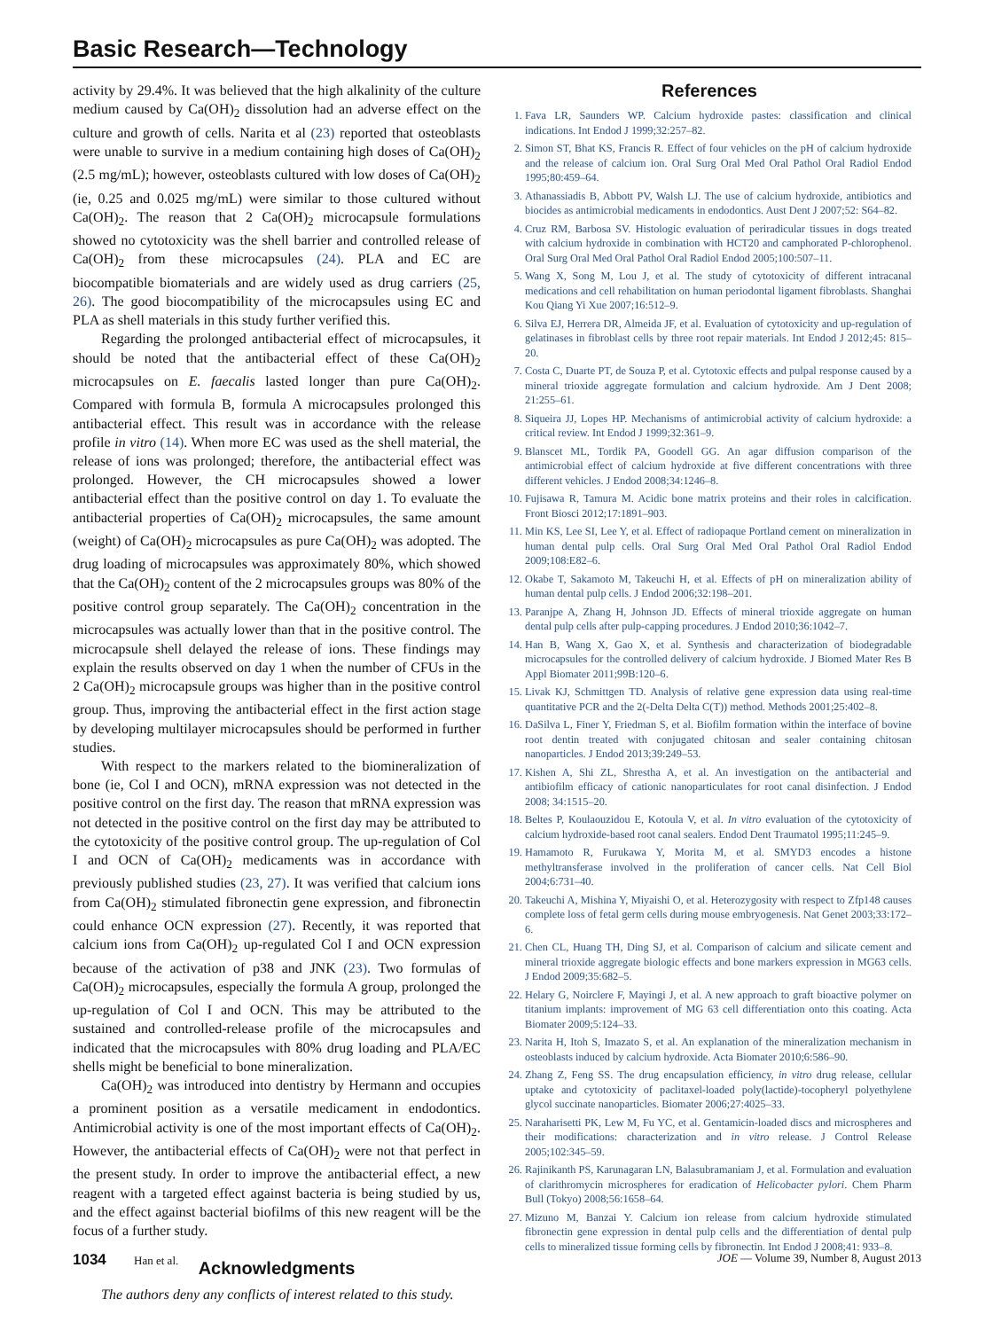Basic Research—Technology
activity by 29.4%. It was believed that the high alkalinity of the culture medium caused by Ca(OH)<sub>2</sub> dissolution had an adverse effect on the culture and growth of cells. Narita et al (23) reported that osteoblasts were unable to survive in a medium containing high doses of Ca(OH)<sub>2</sub> (2.5 mg/mL); however, osteoblasts cultured with low doses of Ca(OH)<sub>2</sub> (ie, 0.25 and 0.025 mg/mL) were similar to those cultured without Ca(OH)<sub>2</sub>. The reason that 2 Ca(OH)<sub>2</sub> microcapsule formulations showed no cytotoxicity was the shell barrier and controlled release of Ca(OH)<sub>2</sub> from these microcapsules (24). PLA and EC are biocompatible biomaterials and are widely used as drug carriers (25, 26). The good biocompatibility of the microcapsules using EC and PLA as shell materials in this study further verified this.
Regarding the prolonged antibacterial effect of microcapsules, it should be noted that the antibacterial effect of these Ca(OH)<sub>2</sub> microcapsules on E. faecalis lasted longer than pure Ca(OH)<sub>2</sub>. Compared with formula B, formula A microcapsules prolonged this antibacterial effect. This result was in accordance with the release profile in vitro (14). When more EC was used as the shell material, the release of ions was prolonged; therefore, the antibacterial effect was prolonged. However, the CH microcapsules showed a lower antibacterial effect than the positive control on day 1. To evaluate the antibacterial properties of Ca(OH)<sub>2</sub> microcapsules, the same amount (weight) of Ca(OH)<sub>2</sub> microcapsules as pure Ca(OH)<sub>2</sub> was adopted. The drug loading of microcapsules was approximately 80%, which showed that the Ca(OH)<sub>2</sub> content of the 2 microcapsules groups was 80% of the positive control group separately. The Ca(OH)<sub>2</sub> concentration in the microcapsules was actually lower than that in the positive control. The microcapsule shell delayed the release of ions. These findings may explain the results observed on day 1 when the number of CFUs in the 2 Ca(OH)<sub>2</sub> microcapsule groups was higher than in the positive control group. Thus, improving the antibacterial effect in the first action stage by developing multilayer microcapsules should be performed in further studies.
With respect to the markers related to the biomineralization of bone (ie, Col I and OCN), mRNA expression was not detected in the positive control on the first day. The reason that mRNA expression was not detected in the positive control on the first day may be attributed to the cytotoxicity of the positive control group. The up-regulation of Col I and OCN of Ca(OH)<sub>2</sub> medicaments was in accordance with previously published studies (23, 27). It was verified that calcium ions from Ca(OH)<sub>2</sub> stimulated fibronectin gene expression, and fibronectin could enhance OCN expression (27). Recently, it was reported that calcium ions from Ca(OH)<sub>2</sub> up-regulated Col I and OCN expression because of the activation of p38 and JNK (23). Two formulas of Ca(OH)<sub>2</sub> microcapsules, especially the formula A group, prolonged the up-regulation of Col I and OCN. This may be attributed to the sustained and controlled-release profile of the microcapsules and indicated that the microcapsules with 80% drug loading and PLA/EC shells might be beneficial to bone mineralization.
Ca(OH)<sub>2</sub> was introduced into dentistry by Hermann and occupies a prominent position as a versatile medicament in endodontics. Antimicrobial activity is one of the most important effects of Ca(OH)<sub>2</sub>. However, the antibacterial effects of Ca(OH)<sub>2</sub> were not that perfect in the present study. In order to improve the antibacterial effect, a new reagent with a targeted effect against bacteria is being studied by us, and the effect against bacterial biofilms of this new reagent will be the focus of a further study.
Acknowledgments
The authors deny any conflicts of interest related to this study.
References
1. Fava LR, Saunders WP. Calcium hydroxide pastes: classification and clinical indications. Int Endod J 1999;32:257–82.
2. Simon ST, Bhat KS, Francis R. Effect of four vehicles on the pH of calcium hydroxide and the release of calcium ion. Oral Surg Oral Med Oral Pathol Oral Radiol Endod 1995;80:459–64.
3. Athanassiadis B, Abbott PV, Walsh LJ. The use of calcium hydroxide, antibiotics and biocides as antimicrobial medicaments in endodontics. Aust Dent J 2007;52: S64–82.
4. Cruz RM, Barbosa SV. Histologic evaluation of periradicular tissues in dogs treated with calcium hydroxide in combination with HCT20 and camphorated P-chlorophenol. Oral Surg Oral Med Oral Pathol Oral Radiol Endod 2005;100:507–11.
5. Wang X, Song M, Lou J, et al. The study of cytotoxicity of different intracanal medications and cell rehabilitation on human periodontal ligament fibroblasts. Shanghai Kou Qiang Yi Xue 2007;16:512–9.
6. Silva EJ, Herrera DR, Almeida JF, et al. Evaluation of cytotoxicity and up-regulation of gelatinases in fibroblast cells by three root repair materials. Int Endod J 2012;45: 815–20.
7. Costa C, Duarte PT, de Souza P, et al. Cytotoxic effects and pulpal response caused by a mineral trioxide aggregate formulation and calcium hydroxide. Am J Dent 2008; 21:255–61.
8. Siqueira JJ, Lopes HP. Mechanisms of antimicrobial activity of calcium hydroxide: a critical review. Int Endod J 1999;32:361–9.
9. Blanscet ML, Tordik PA, Goodell GG. An agar diffusion comparison of the antimicrobial effect of calcium hydroxide at five different concentrations with three different vehicles. J Endod 2008;34:1246–8.
10. Fujisawa R, Tamura M. Acidic bone matrix proteins and their roles in calcification. Front Biosci 2012;17:1891–903.
11. Min KS, Lee SI, Lee Y, et al. Effect of radiopaque Portland cement on mineralization in human dental pulp cells. Oral Surg Oral Med Oral Pathol Oral Radiol Endod 2009;108:E82–6.
12. Okabe T, Sakamoto M, Takeuchi H, et al. Effects of pH on mineralization ability of human dental pulp cells. J Endod 2006;32:198–201.
13. Paranjpe A, Zhang H, Johnson JD. Effects of mineral trioxide aggregate on human dental pulp cells after pulp-capping procedures. J Endod 2010;36:1042–7.
14. Han B, Wang X, Gao X, et al. Synthesis and characterization of biodegradable microcapsules for the controlled delivery of calcium hydroxide. J Biomed Mater Res B Appl Biomater 2011;99B:120–6.
15. Livak KJ, Schmittgen TD. Analysis of relative gene expression data using real-time quantitative PCR and the 2(-Delta Delta C(T)) method. Methods 2001;25:402–8.
16. DaSilva L, Finer Y, Friedman S, et al. Biofilm formation within the interface of bovine root dentin treated with conjugated chitosan and sealer containing chitosan nanoparticles. J Endod 2013;39:249–53.
17. Kishen A, Shi ZL, Shrestha A, et al. An investigation on the antibacterial and antibiofilm efficacy of cationic nanoparticulates for root canal disinfection. J Endod 2008; 34:1515–20.
18. Beltes P, Koulaouzidou E, Kotoula V, et al. In vitro evaluation of the cytotoxicity of calcium hydroxide-based root canal sealers. Endod Dent Traumatol 1995;11:245–9.
19. Hamamoto R, Furukawa Y, Morita M, et al. SMYD3 encodes a histone methyltransferase involved in the proliferation of cancer cells. Nat Cell Biol 2004;6:731–40.
20. Takeuchi A, Mishina Y, Miyaishi O, et al. Heterozygosity with respect to Zfp148 causes complete loss of fetal germ cells during mouse embryogenesis. Nat Genet 2003;33:172–6.
21. Chen CL, Huang TH, Ding SJ, et al. Comparison of calcium and silicate cement and mineral trioxide aggregate biologic effects and bone markers expression in MG63 cells. J Endod 2009;35:682–5.
22. Helary G, Noirclere F, Mayingi J, et al. A new approach to graft bioactive polymer on titanium implants: improvement of MG 63 cell differentiation onto this coating. Acta Biomater 2009;5:124–33.
23. Narita H, Itoh S, Imazato S, et al. An explanation of the mineralization mechanism in osteoblasts induced by calcium hydroxide. Acta Biomater 2010;6:586–90.
24. Zhang Z, Feng SS. The drug encapsulation efficiency, in vitro drug release, cellular uptake and cytotoxicity of paclitaxel-loaded poly(lactide)-tocopheryl polyethylene glycol succinate nanoparticles. Biomater 2006;27:4025–33.
25. Naraharisetti PK, Lew M, Fu YC, et al. Gentamicin-loaded discs and microspheres and their modifications: characterization and in vitro release. J Control Release 2005;102:345–59.
26. Rajinikanth PS, Karunagaran LN, Balasubramaniam J, et al. Formulation and evaluation of clarithromycin microspheres for eradication of Helicobacter pylori. Chem Pharm Bull (Tokyo) 2008;56:1658–64.
27. Mizuno M, Banzai Y. Calcium ion release from calcium hydroxide stimulated fibronectin gene expression in dental pulp cells and the differentiation of dental pulp cells to mineralized tissue forming cells by fibronectin. Int Endod J 2008;41: 933–8.
1034 Han et al. JOE — Volume 39, Number 8, August 2013